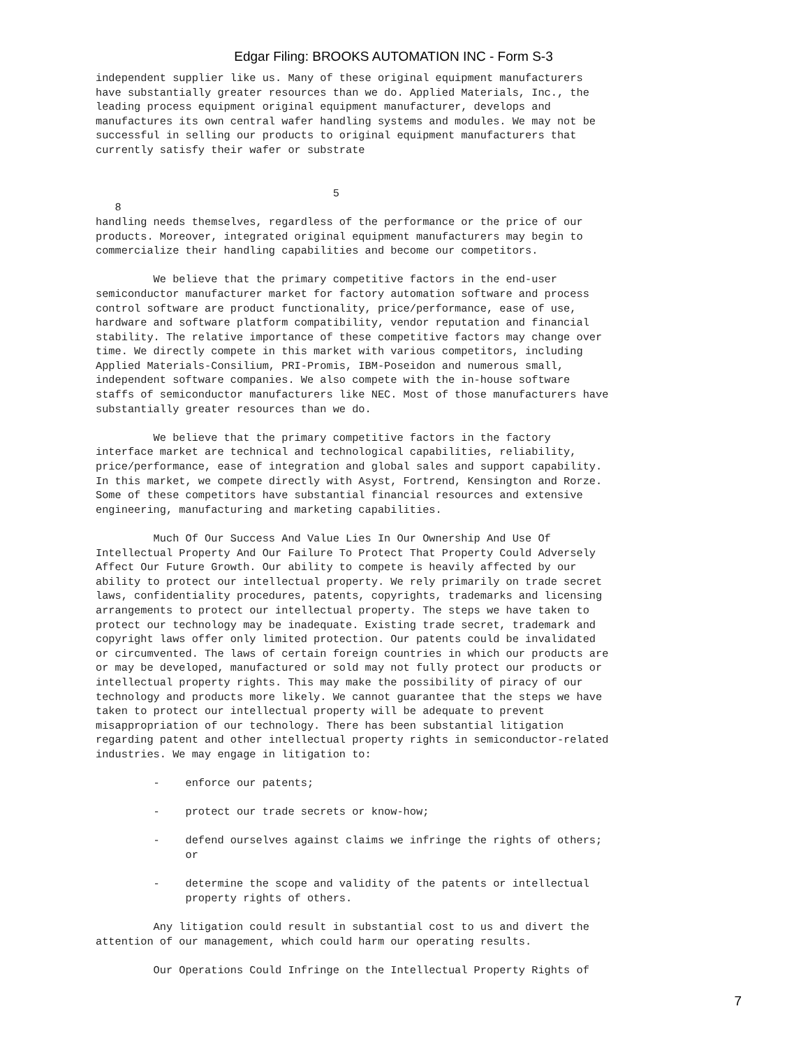Edgar Filing: BROOKS AUTOMATION INC - Form S-3
independent supplier like us. Many of these original equipment manufacturers
have substantially greater resources than we do. Applied Materials, Inc., the
leading process equipment original equipment manufacturer, develops and
manufactures its own central wafer handling systems and modules. We may not be
successful in selling our products to original equipment manufacturers that
currently satisfy their wafer or substrate


                                     5
   8
handling needs themselves, regardless of the performance or the price of our
products. Moreover, integrated original equipment manufacturers may begin to
commercialize their handling capabilities and become our competitors.

         We believe that the primary competitive factors in the end-user
semiconductor manufacturer market for factory automation software and process
control software are product functionality, price/performance, ease of use,
hardware and software platform compatibility, vendor reputation and financial
stability. The relative importance of these competitive factors may change over
time. We directly compete in this market with various competitors, including
Applied Materials-Consilium, PRI-Promis, IBM-Poseidon and numerous small,
independent software companies. We also compete with the in-house software
staffs of semiconductor manufacturers like NEC. Most of those manufacturers have
substantially greater resources than we do.

         We believe that the primary competitive factors in the factory
interface market are technical and technological capabilities, reliability,
price/performance, ease of integration and global sales and support capability.
In this market, we compete directly with Asyst, Fortrend, Kensington and Rorze.
Some of these competitors have substantial financial resources and extensive
engineering, manufacturing and marketing capabilities.

         Much Of Our Success And Value Lies In Our Ownership And Use Of
Intellectual Property And Our Failure To Protect That Property Could Adversely
Affect Our Future Growth. Our ability to compete is heavily affected by our
ability to protect our intellectual property. We rely primarily on trade secret
laws, confidentiality procedures, patents, copyrights, trademarks and licensing
arrangements to protect our intellectual property. The steps we have taken to
protect our technology may be inadequate. Existing trade secret, trademark and
copyright laws offer only limited protection. Our patents could be invalidated
or circumvented. The laws of certain foreign countries in which our products are
or may be developed, manufactured or sold may not fully protect our products or
intellectual property rights. This may make the possibility of piracy of our
technology and products more likely. We cannot guarantee that the steps we have
taken to protect our intellectual property will be adequate to prevent
misappropriation of our technology. There has been substantial litigation
regarding patent and other intellectual property rights in semiconductor-related
industries. We may engage in litigation to:

         -    enforce our patents;

         -    protect our trade secrets or know-how;

         -    defend ourselves against claims we infringe the rights of others;
              or

         -    determine the scope and validity of the patents or intellectual
              property rights of others.

         Any litigation could result in substantial cost to us and divert the
attention of our management, which could harm our operating results.

         Our Operations Could Infringe on the Intellectual Property Rights of
7